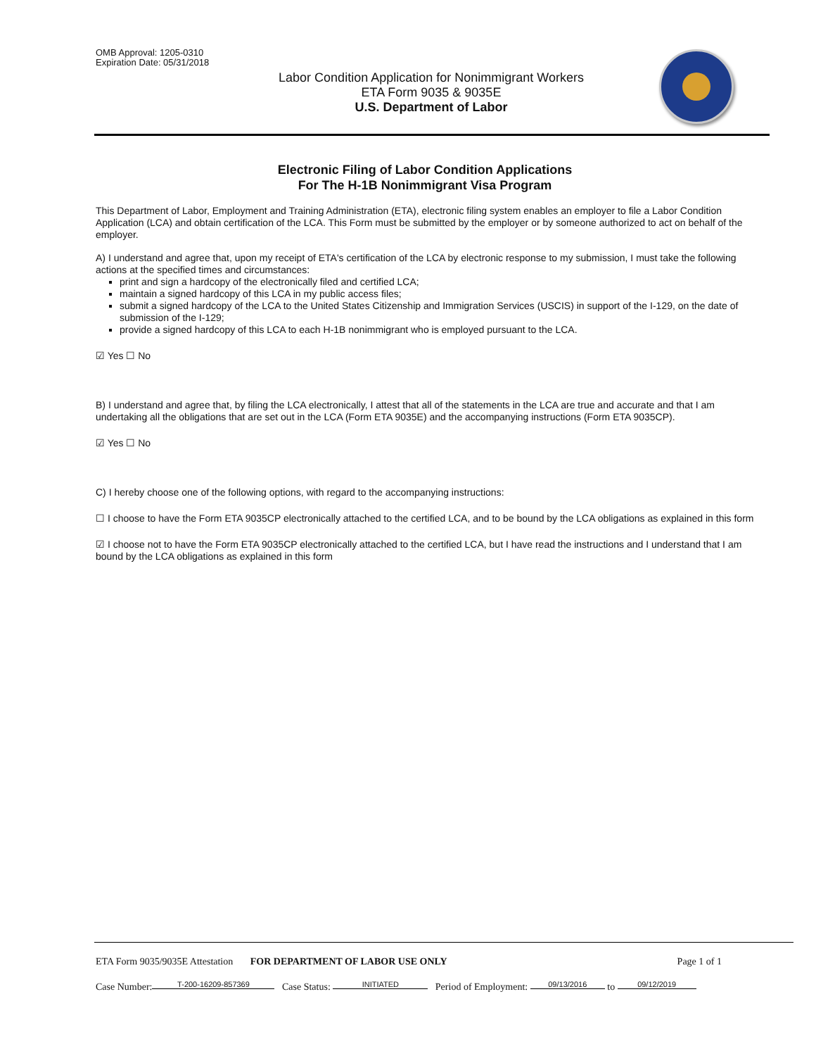OMB Approval: 1205-0310
Expiration Date: 05/31/2018
Labor Condition Application for Nonimmigrant Workers
ETA Form 9035 & 9035E
U.S. Department of Labor
Electronic Filing of Labor Condition Applications
For The H-1B Nonimmigrant Visa Program
This Department of Labor, Employment and Training Administration (ETA), electronic filing system enables an employer to file a Labor Condition Application (LCA) and obtain certification of the LCA. This Form must be submitted by the employer or by someone authorized to act on behalf of the employer.
A) I understand and agree that, upon my receipt of ETA's certification of the LCA by electronic response to my submission, I must take the following actions at the specified times and circumstances:
print and sign a hardcopy of the electronically filed and certified LCA;
maintain a signed hardcopy of this LCA in my public access files;
submit a signed hardcopy of the LCA to the United States Citizenship and Immigration Services (USCIS) in support of the I-129, on the date of submission of the I-129;
provide a signed hardcopy of this LCA to each H-1B nonimmigrant who is employed pursuant to the LCA.
☑ Yes ☐ No
B) I understand and agree that, by filing the LCA electronically, I attest that all of the statements in the LCA are true and accurate and that I am undertaking all the obligations that are set out in the LCA (Form ETA 9035E) and the accompanying instructions (Form ETA 9035CP).
☑ Yes ☐ No
C) I hereby choose one of the following options, with regard to the accompanying instructions:
☐ I choose to have the Form ETA 9035CP electronically attached to the certified LCA, and to be bound by the LCA obligations as explained in this form
☑ I choose not to have the Form ETA 9035CP electronically attached to the certified LCA, but I have read the instructions and I understand that I am bound by the LCA obligations as explained in this form
ETA Form 9035/9035E Attestation FOR DEPARTMENT OF LABOR USE ONLY Page 1 of 1
Case Number: T-200-16209-857369 Case Status: INITIATED Period of Employment: 09/13/2016 to 09/12/2019